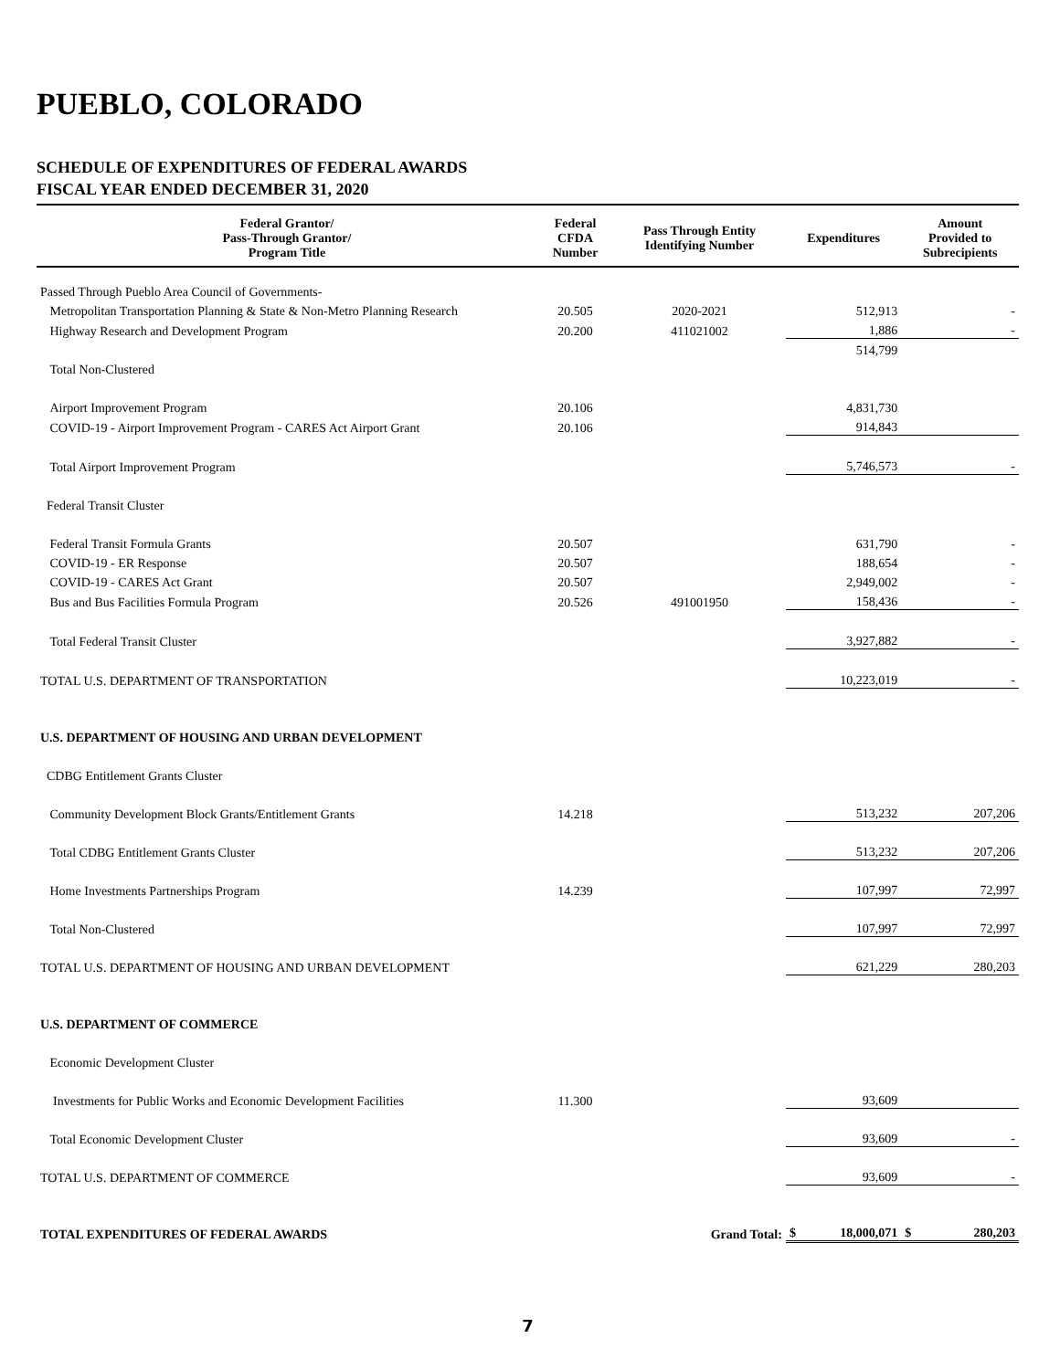PUEBLO, COLORADO
SCHEDULE OF EXPENDITURES OF FEDERAL AWARDS
FISCAL YEAR ENDED DECEMBER 31, 2020
| Federal Grantor/ Pass-Through Grantor/ Program Title | Federal CFDA Number | Pass Through Entity Identifying Number | Expenditures | Amount Provided to Subrecipients |
| --- | --- | --- | --- | --- |
| Passed Through Pueblo Area Council of Governments- | | | | |
| Metropolitan Transportation Planning & State & Non-Metro Planning Research | 20.505 | 2020-2021 | 512,913 | - |
| Highway Research and Development Program | 20.200 | 411021002 | 1,886 | - |
| | | | 514,799 | |
| Total Non-Clustered | | | | |
| Airport Improvement Program | 20.106 | | 4,831,730 | |
| COVID-19 - Airport Improvement Program - CARES Act Airport Grant | 20.106 | | 914,843 | |
| Total Airport Improvement Program | | | 5,746,573 | - |
| Federal Transit Cluster | | | | |
| Federal Transit Formula Grants | 20.507 | | 631,790 | - |
| COVID-19 - ER Response | 20.507 | | 188,654 | - |
| COVID-19 - CARES Act Grant | 20.507 | | 2,949,002 | - |
| Bus and Bus Facilities Formula Program | 20.526 | 491001950 | 158,436 | - |
| Total Federal Transit Cluster | | | 3,927,882 | - |
| TOTAL U.S. DEPARTMENT OF TRANSPORTATION | | | 10,223,019 | - |
| U.S. DEPARTMENT OF HOUSING AND URBAN DEVELOPMENT | | | | |
| CDBG Entitlement Grants Cluster | | | | |
| Community Development Block Grants/Entitlement Grants | 14.218 | | 513,232 | 207,206 |
| Total CDBG Entitlement Grants Cluster | | | 513,232 | 207,206 |
| Home Investments Partnerships Program | 14.239 | | 107,997 | 72,997 |
| Total Non-Clustered | | | 107,997 | 72,997 |
| TOTAL U.S. DEPARTMENT OF HOUSING AND URBAN DEVELOPMENT | | | 621,229 | 280,203 |
| U.S. DEPARTMENT OF COMMERCE | | | | |
| Economic Development Cluster | | | | |
| Investments for Public Works and Economic Development Facilities | 11.300 | | 93,609 | |
| Total Economic Development Cluster | | | 93,609 | - |
| TOTAL U.S. DEPARTMENT OF COMMERCE | | | 93,609 | - |
| TOTAL EXPENDITURES OF FEDERAL AWARDS | | Grand Total: | $ 18,000,071 | $ 280,203 |
7